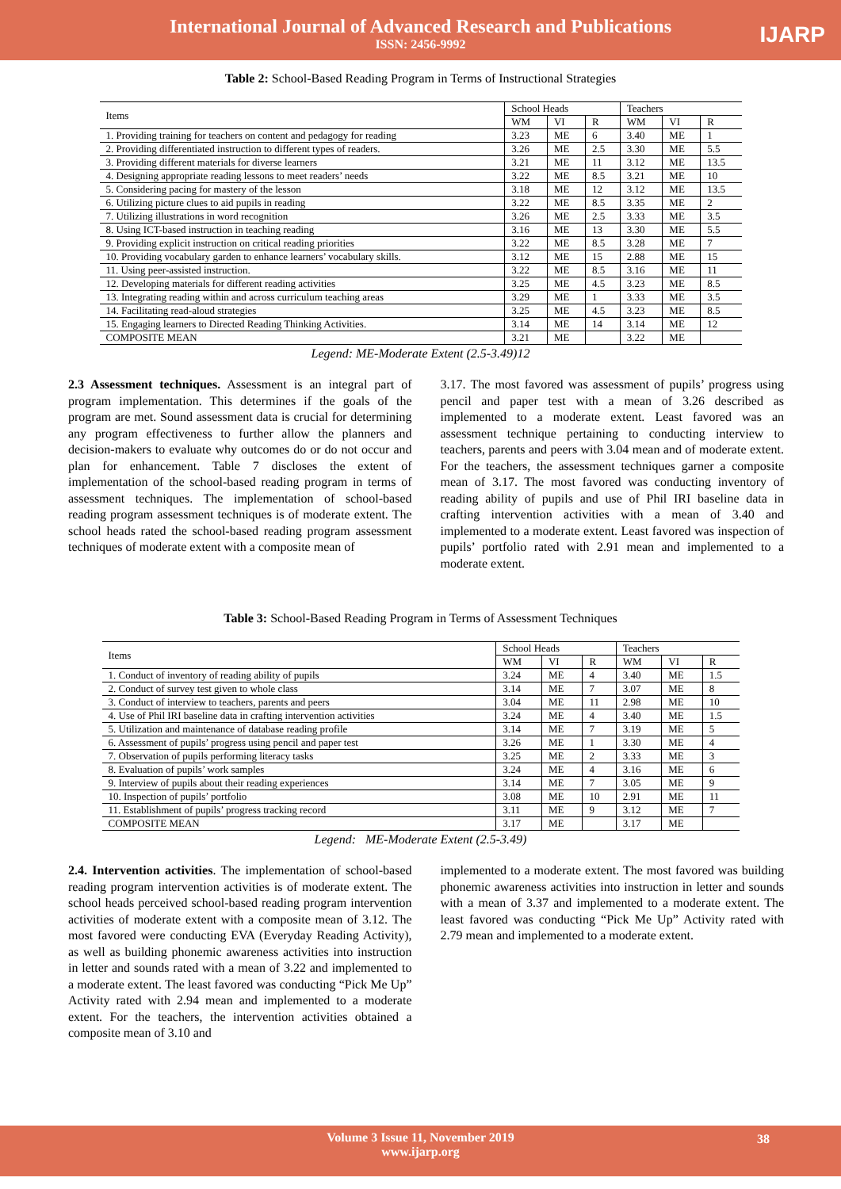International Journal of Advanced Research and Publications
ISSN: 2456-9992
IJARP
Table 2: School-Based Reading Program in Terms of Instructional Strategies
| Items | School Heads | | | Teachers | | |
| --- | --- | --- | --- | --- | --- | --- |
| | WM | VI | R | WM | VI | R |
| 1. Providing training for teachers on content and pedagogy for reading | 3.23 | ME | 6 | 3.40 | ME | 1 |
| 2. Providing differentiated instruction to different types of readers. | 3.26 | ME | 2.5 | 3.30 | ME | 5.5 |
| 3. Providing different materials for diverse learners | 3.21 | ME | 11 | 3.12 | ME | 13.5 |
| 4. Designing appropriate reading lessons to meet readers’ needs | 3.22 | ME | 8.5 | 3.21 | ME | 10 |
| 5. Considering pacing for mastery of the lesson | 3.18 | ME | 12 | 3.12 | ME | 13.5 |
| 6. Utilizing picture clues to aid pupils in reading | 3.22 | ME | 8.5 | 3.35 | ME | 2 |
| 7. Utilizing illustrations in word recognition | 3.26 | ME | 2.5 | 3.33 | ME | 3.5 |
| 8. Using ICT-based instruction in teaching reading | 3.16 | ME | 13 | 3.30 | ME | 5.5 |
| 9. Providing explicit instruction on critical reading priorities | 3.22 | ME | 8.5 | 3.28 | ME | 7 |
| 10. Providing vocabulary garden to enhance learners’ vocabulary skills. | 3.12 | ME | 15 | 2.88 | ME | 15 |
| 11. Using peer-assisted instruction. | 3.22 | ME | 8.5 | 3.16 | ME | 11 |
| 12. Developing materials for different reading activities | 3.25 | ME | 4.5 | 3.23 | ME | 8.5 |
| 13. Integrating reading within and across curriculum teaching areas | 3.29 | ME | 1 | 3.33 | ME | 3.5 |
| 14. Facilitating read-aloud strategies | 3.25 | ME | 4.5 | 3.23 | ME | 8.5 |
| 15. Engaging learners to Directed Reading Thinking Activities. | 3.14 | ME | 14 | 3.14 | ME | 12 |
| COMPOSITE MEAN | 3.21 | ME | | 3.22 | ME | |
Legend: ME-Moderate Extent (2.5-3.49)12
2.3 Assessment techniques. Assessment is an integral part of program implementation. This determines if the goals of the program are met. Sound assessment data is crucial for determining any program effectiveness to further allow the planners and decision-makers to evaluate why outcomes do or do not occur and plan for enhancement. Table 7 discloses the extent of implementation of the school-based reading program in terms of assessment techniques. The implementation of school-based reading program assessment techniques is of moderate extent. The school heads rated the school-based reading program assessment techniques of moderate extent with a composite mean of
3.17. The most favored was assessment of pupils’ progress using pencil and paper test with a mean of 3.26 described as implemented to a moderate extent. Least favored was an assessment technique pertaining to conducting interview to teachers, parents and peers with 3.04 mean and of moderate extent. For the teachers, the assessment techniques garner a composite mean of 3.17. The most favored was conducting inventory of reading ability of pupils and use of Phil IRI baseline data in crafting intervention activities with a mean of 3.40 and implemented to a moderate extent. Least favored was inspection of pupils’ portfolio rated with 2.91 mean and implemented to a moderate extent.
Table 3: School-Based Reading Program in Terms of Assessment Techniques
| Items | School Heads | | | Teachers | | |
| --- | --- | --- | --- | --- | --- | --- |
| | WM | VI | R | WM | VI | R |
| 1. Conduct of inventory of reading ability of pupils | 3.24 | ME | 4 | 3.40 | ME | 1.5 |
| 2. Conduct of survey test given to whole class | 3.14 | ME | 7 | 3.07 | ME | 8 |
| 3. Conduct of interview to teachers, parents and peers | 3.04 | ME | 11 | 2.98 | ME | 10 |
| 4. Use of Phil IRI baseline data in crafting intervention activities | 3.24 | ME | 4 | 3.40 | ME | 1.5 |
| 5. Utilization and maintenance of database reading profile | 3.14 | ME | 7 | 3.19 | ME | 5 |
| 6. Assessment of pupils’ progress using pencil and paper test | 3.26 | ME | 1 | 3.30 | ME | 4 |
| 7. Observation of pupils performing literacy tasks | 3.25 | ME | 2 | 3.33 | ME | 3 |
| 8. Evaluation of pupils’ work samples | 3.24 | ME | 4 | 3.16 | ME | 6 |
| 9. Interview of pupils about their reading experiences | 3.14 | ME | 7 | 3.05 | ME | 9 |
| 10. Inspection of pupils’ portfolio | 3.08 | ME | 10 | 2.91 | ME | 11 |
| 11. Establishment of pupils’ progress tracking record | 3.11 | ME | 9 | 3.12 | ME | 7 |
| COMPOSITE MEAN | 3.17 | ME | | 3.17 | ME | |
Legend: ME-Moderate Extent (2.5-3.49)
2.4. Intervention activities. The implementation of school-based reading program intervention activities is of moderate extent. The school heads perceived school-based reading program intervention activities of moderate extent with a composite mean of 3.12. The most favored were conducting EVA (Everyday Reading Activity), as well as building phonemic awareness activities into instruction in letter and sounds rated with a mean of 3.22 and implemented to a moderate extent. The least favored was conducting “Pick Me Up” Activity rated with 2.94 mean and implemented to a moderate extent. For the teachers, the intervention activities obtained a composite mean of 3.10 and
implemented to a moderate extent. The most favored was building phonemic awareness activities into instruction in letter and sounds with a mean of 3.37 and implemented to a moderate extent. The least favored was conducting “Pick Me Up” Activity rated with 2.79 mean and implemented to a moderate extent.
Volume 3 Issue 11, November 2019
www.ijarp.org
38